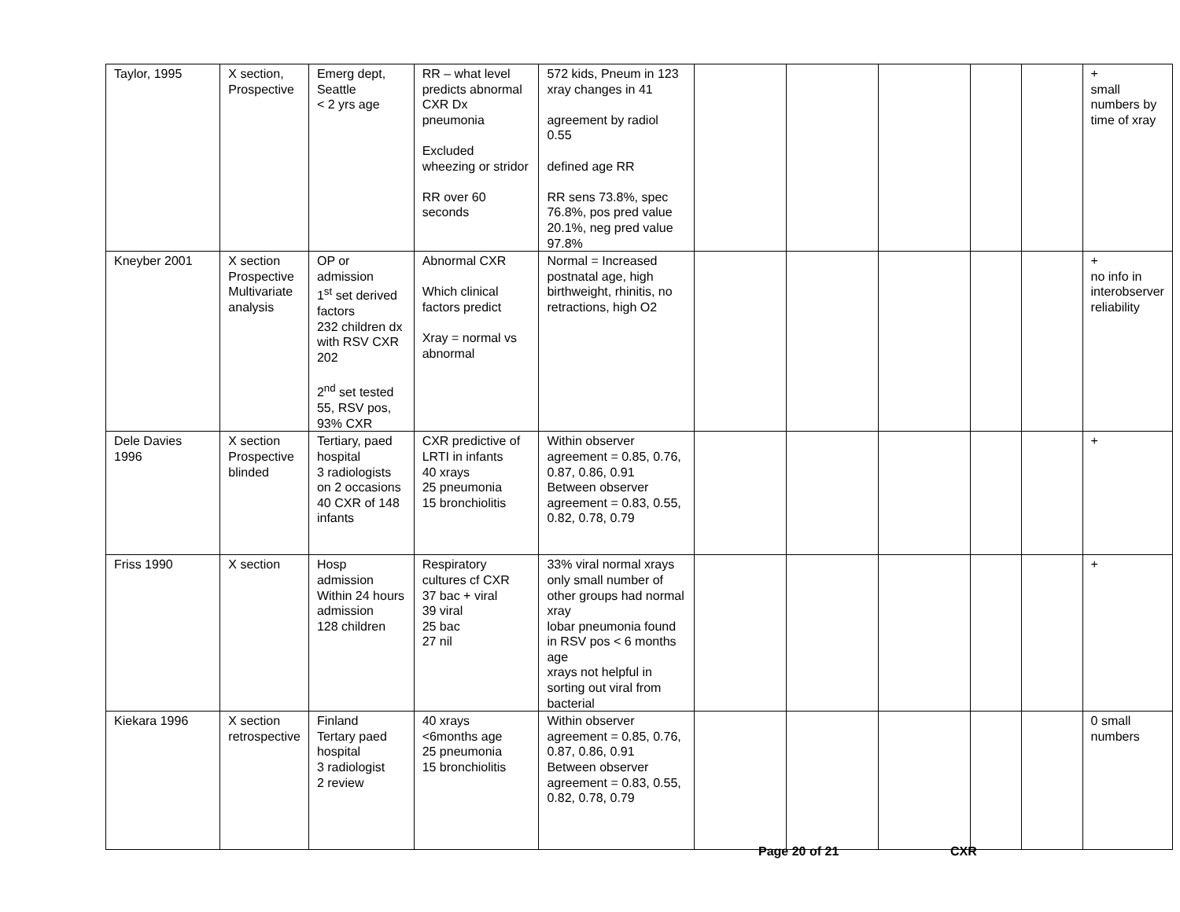| Taylor, 1995 | X section, Prospective | Emerg dept, Seattle < 2 yrs age | RR – what level predicts abnormal CXR Dx pneumonia Excluded wheezing or stridor RR over 60 seconds | 572 kids, Pneum in 123 xray changes in 41 agreement by radiol 0.55 defined age RR RR sens 73.8%, spec 76.8%, pos pred value 20.1%, neg pred value 97.8% | | | | | | + small numbers by time of xray |
| Kneyber 2001 | X section Prospective Multivariate analysis | OP or admission 1<sup>st</sup> set derived factors 232 children dx with RSV CXR 202 2<sup>nd</sup> set tested 55, RSV pos, 93% CXR | Abnormal CXR Which clinical factors predict Xray = normal vs abnormal | Normal = Increased postnatal age, high birthweight, rhinitis, no retractions, high O2 | | | | | | + no info in interobserver reliability |
| Dele Davies 1996 | X section Prospective blinded | Tertiary, paed hospital 3 radiologists on 2 occasions 40 CXR of 148 infants | CXR predictive of LRTI in infants 40 xrays 25 pneumonia 15 bronchiolitis | Within observer agreement = 0.85, 0.76, 0.87, 0.86, 0.91 Between observer agreement = 0.83, 0.55, 0.82, 0.78, 0.79 | | | | | | + |
| Friss 1990 | X section | Hosp admission Within 24 hours admission 128 children | Respiratory cultures cf CXR 37 bac + viral 39 viral 25 bac 27 nil | 33% viral normal xrays only small number of other groups had normal xray lobar pneumonia found in RSV pos < 6 months age xrays not helpful in sorting out viral from bacterial | | | | | | + |
| Kiekara 1996 | X section retrospective | Finland Tertary paed hospital 3 radiologist 2 review | 40 xrays <6months age 25 pneumonia 15 bronchiolitis | Within observer agreement = 0.85, 0.76, 0.87, 0.86, 0.91 Between observer agreement = 0.83, 0.55, 0.82, 0.78, 0.79 | | | | | | 0 small numbers |
Page 20 of 21 CXR